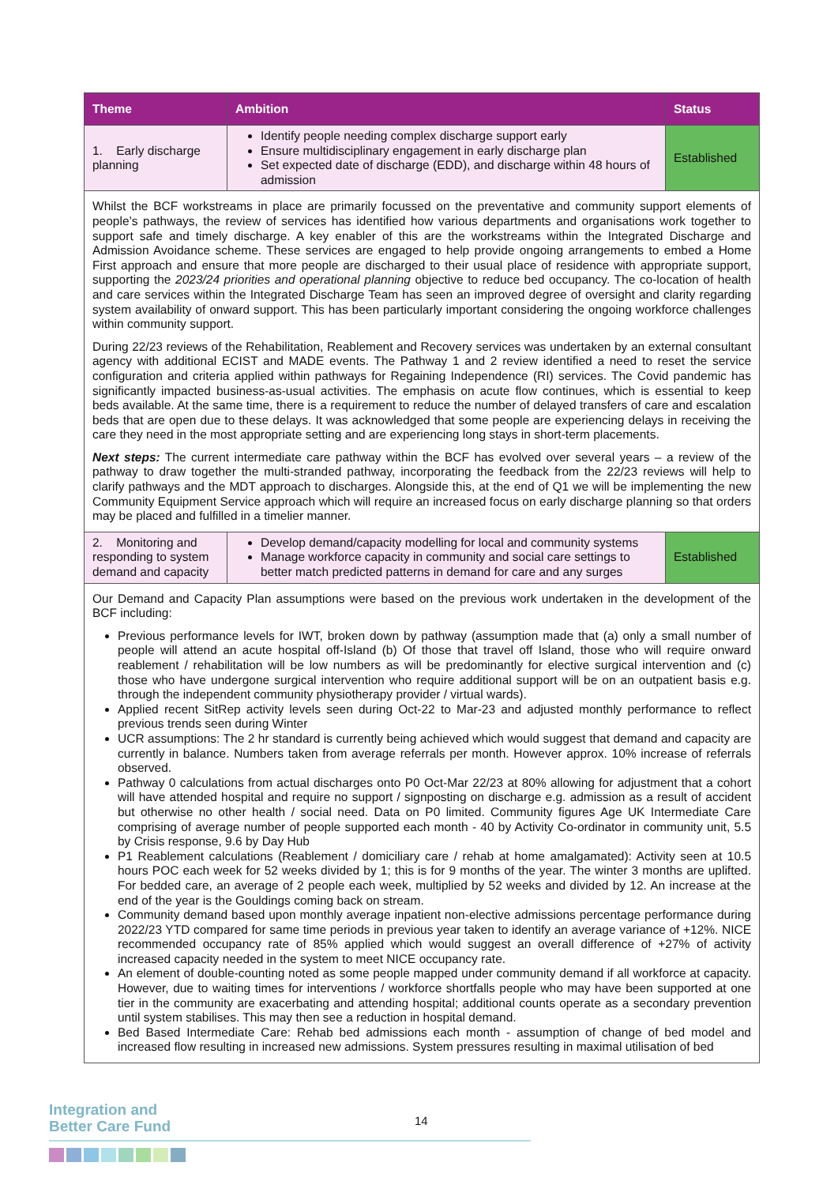| Theme | Ambition | Status |
| --- | --- | --- |
| 1. Early discharge planning | Identify people needing complex discharge support early Ensure multidisciplinary engagement in early discharge plan Set expected date of discharge (EDD), and discharge within 48 hours of admission | Established |
| Whilst the BCF workstreams in place are primarily focussed on the preventative and community support elements of people’s pathways, the review of services has identified how various departments and organisations work together to support safe and timely discharge. A key enabler of this are the workstreams within the Integrated Discharge and Admission Avoidance scheme. These services are engaged to help provide ongoing arrangements to embed a Home First approach and ensure that more people are discharged to their usual place of residence with appropriate support, supporting the 2023/24 priorities and operational planning objective to reduce bed occupancy. The co-location of health and care services within the Integrated Discharge Team has seen an improved degree of oversight and clarity regarding system availability of onward support. This has been particularly important considering the ongoing workforce challenges within community support. During 22/23 reviews of the Rehabilitation, Reablement and Recovery services was undertaken by an external consultant agency with additional ECIST and MADE events. The Pathway 1 and 2 review identified a need to reset the service configuration and criteria applied within pathways for Regaining Independence (RI) services. The Covid pandemic has significantly impacted business-as-usual activities. The emphasis on acute flow continues, which is essential to keep beds available. At the same time, there is a requirement to reduce the number of delayed transfers of care and escalation beds that are open due to these delays. It was acknowledged that some people are experiencing delays in receiving the care they need in the most appropriate setting and are experiencing long stays in short-term placements. Next steps: The current intermediate care pathway within the BCF has evolved over several years – a review of the pathway to draw together the multi-stranded pathway, incorporating the feedback from the 22/23 reviews will help to clarify pathways and the MDT approach to discharges. Alongside this, at the end of Q1 we will be implementing the new Community Equipment Service approach which will require an increased focus on early discharge planning so that orders may be placed and fulfilled in a timelier manner. | | |
| 2. Monitoring and responding to system demand and capacity | Develop demand/capacity modelling for local and community systems Manage workforce capacity in community and social care settings to better match predicted patterns in demand for care and any surges | Established |
| Our Demand and Capacity Plan assumptions were based on the previous work undertaken in the development of the BCF including: Previous performance levels for IWT, broken down by pathway (assumption made that (a) only a small number of people will attend an acute hospital off-Island (b) Of those that travel off Island, those who will require onward reablement / rehabilitation will be low numbers as will be predominantly for elective surgical intervention and (c) those who have undergone surgical intervention who require additional support will be on an outpatient basis e.g. through the independent community physiotherapy provider / virtual wards). Applied recent SitRep activity levels seen during Oct-22 to Mar-23 and adjusted monthly performance to reflect previous trends seen during Winter UCR assumptions: The 2 hr standard is currently being achieved which would suggest that demand and capacity are currently in balance. Numbers taken from average referrals per month. However approx. 10% increase of referrals observed. Pathway 0 calculations from actual discharges onto P0 Oct-Mar 22/23 at 80% allowing for adjustment that a cohort will have attended hospital and require no support / signposting on discharge e.g. admission as a result of accident but otherwise no other health / social need. Data on P0 limited. Community figures Age UK Intermediate Care comprising of average number of people supported each month - 40 by Activity Co-ordinator in community unit, 5.5 by Crisis response, 9.6 by Day Hub P1 Reablement calculations (Reablement / domiciliary care / rehab at home amalgamated): Activity seen at 10.5 hours POC each week for 52 weeks divided by 1; this is for 9 months of the year. The winter 3 months are uplifted. For bedded care, an average of 2 people each week, multiplied by 52 weeks and divided by 12. An increase at the end of the year is the Gouldings coming back on stream. Community demand based upon monthly average inpatient non-elective admissions percentage performance during 2022/23 YTD compared for same time periods in previous year taken to identify an average variance of +12%. NICE recommended occupancy rate of 85% applied which would suggest an overall difference of +27% of activity increased capacity needed in the system to meet NICE occupancy rate. An element of double-counting noted as some people mapped under community demand if all workforce at capacity. However, due to waiting times for interventions / workforce shortfalls people who may have been supported at one tier in the community are exacerbating and attending hospital; additional counts operate as a secondary prevention until system stabilises. This may then see a reduction in hospital demand. Bed Based Intermediate Care: Rehab bed admissions each month - assumption of change of bed model and increased flow resulting in increased new admissions. System pressures resulting in maximal utilisation of bed | | |
Integration and
Better Care Fund
14